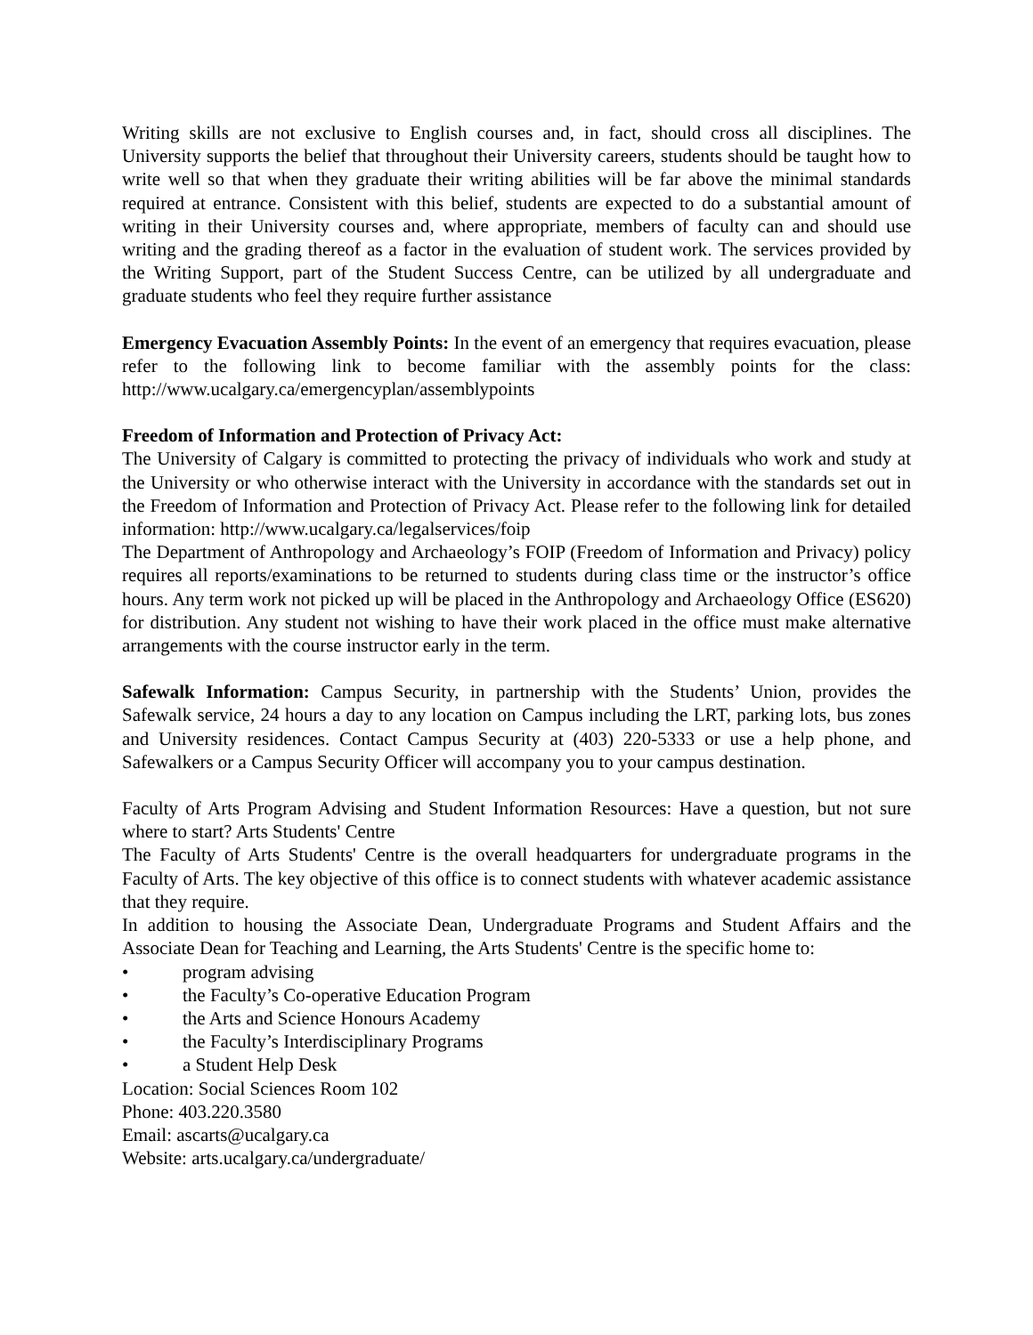Writing skills are not exclusive to English courses and, in fact, should cross all disciplines. The University supports the belief that throughout their University careers, students should be taught how to write well so that when they graduate their writing abilities will be far above the minimal standards required at entrance. Consistent with this belief, students are expected to do a substantial amount of writing in their University courses and, where appropriate, members of faculty can and should use writing and the grading thereof as a factor in the evaluation of student work. The services provided by the Writing Support, part of the Student Success Centre, can be utilized by all undergraduate and graduate students who feel they require further assistance
Emergency Evacuation Assembly Points: In the event of an emergency that requires evacuation, please refer to the following link to become familiar with the assembly points for the class: http://www.ucalgary.ca/emergencyplan/assemblypoints
Freedom of Information and Protection of Privacy Act:
The University of Calgary is committed to protecting the privacy of individuals who work and study at the University or who otherwise interact with the University in accordance with the standards set out in the Freedom of Information and Protection of Privacy Act. Please refer to the following link for detailed information: http://www.ucalgary.ca/legalservices/foip
The Department of Anthropology and Archaeology’s FOIP (Freedom of Information and Privacy) policy requires all reports/examinations to be returned to students during class time or the instructor’s office hours. Any term work not picked up will be placed in the Anthropology and Archaeology Office (ES620) for distribution. Any student not wishing to have their work placed in the office must make alternative arrangements with the course instructor early in the term.
Safewalk Information: Campus Security, in partnership with the Students’ Union, provides the Safewalk service, 24 hours a day to any location on Campus including the LRT, parking lots, bus zones and University residences. Contact Campus Security at (403) 220-5333 or use a help phone, and Safewalkers or a Campus Security Officer will accompany you to your campus destination.
Faculty of Arts Program Advising and Student Information Resources: Have a question, but not sure where to start? Arts Students' Centre
The Faculty of Arts Students' Centre is the overall headquarters for undergraduate programs in the Faculty of Arts. The key objective of this office is to connect students with whatever academic assistance that they require.
In addition to housing the Associate Dean, Undergraduate Programs and Student Affairs and the Associate Dean for Teaching and Learning, the Arts Students' Centre is the specific home to:
• program advising
• the Faculty’s Co-operative Education Program
• the Arts and Science Honours Academy
• the Faculty’s Interdisciplinary Programs
• a Student Help Desk
Location: Social Sciences Room 102
Phone: 403.220.3580
Email: ascarts@ucalgary.ca
Website: arts.ucalgary.ca/undergraduate/